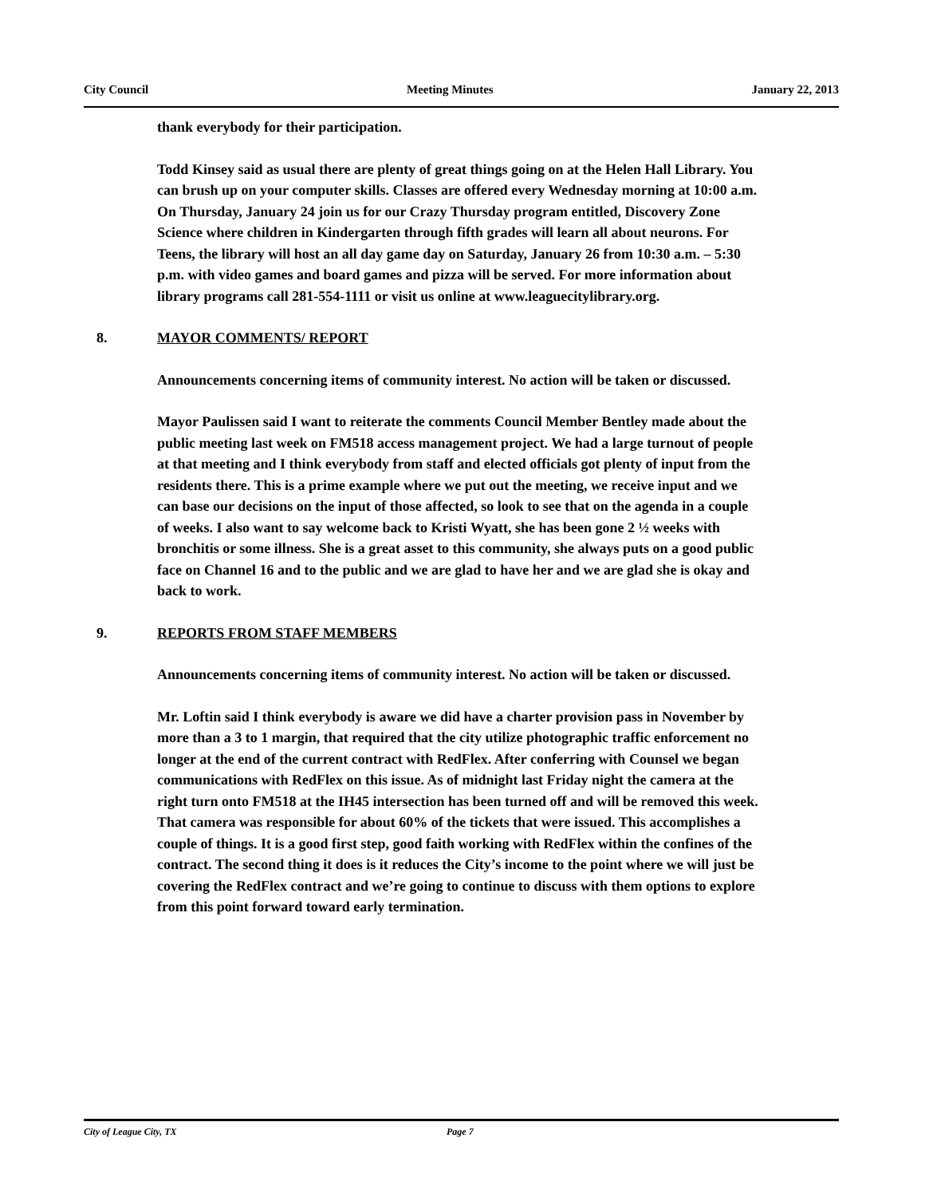City Council Meeting Minutes January 22, 2013
thank everybody for their participation.
Todd Kinsey said as usual there are plenty of great things going on at the Helen Hall Library. You can brush up on your computer skills. Classes are offered every Wednesday morning at 10:00 a.m. On Thursday, January 24 join us for our Crazy Thursday program entitled, Discovery Zone Science where children in Kindergarten through fifth grades will learn all about neurons. For Teens, the library will host an all day game day on Saturday, January 26 from 10:30 a.m. – 5:30 p.m. with video games and board games and pizza will be served. For more information about library programs call 281-554-1111 or visit us online at www.leaguecitylibrary.org.
8. MAYOR COMMENTS/ REPORT
Announcements concerning items of community interest. No action will be taken or discussed.
Mayor Paulissen said I want to reiterate the comments Council Member Bentley made about the public meeting last week on FM518 access management project. We had a large turnout of people at that meeting and I think everybody from staff and elected officials got plenty of input from the residents there. This is a prime example where we put out the meeting, we receive input and we can base our decisions on the input of those affected, so look to see that on the agenda in a couple of weeks. I also want to say welcome back to Kristi Wyatt, she has been gone 2 ½ weeks with bronchitis or some illness. She is a great asset to this community, she always puts on a good public face on Channel 16 and to the public and we are glad to have her and we are glad she is okay and back to work.
9. REPORTS FROM STAFF MEMBERS
Announcements concerning items of community interest. No action will be taken or discussed.
Mr. Loftin said I think everybody is aware we did have a charter provision pass in November by more than a 3 to 1 margin, that required that the city utilize photographic traffic enforcement no longer at the end of the current contract with RedFlex. After conferring with Counsel we began communications with RedFlex on this issue. As of midnight last Friday night the camera at the right turn onto FM518 at the IH45 intersection has been turned off and will be removed this week. That camera was responsible for about 60% of the tickets that were issued. This accomplishes a couple of things. It is a good first step, good faith working with RedFlex within the confines of the contract. The second thing it does is it reduces the City’s income to the point where we will just be covering the RedFlex contract and we’re going to continue to discuss with them options to explore from this point forward toward early termination.
City of League City, TX Page 7